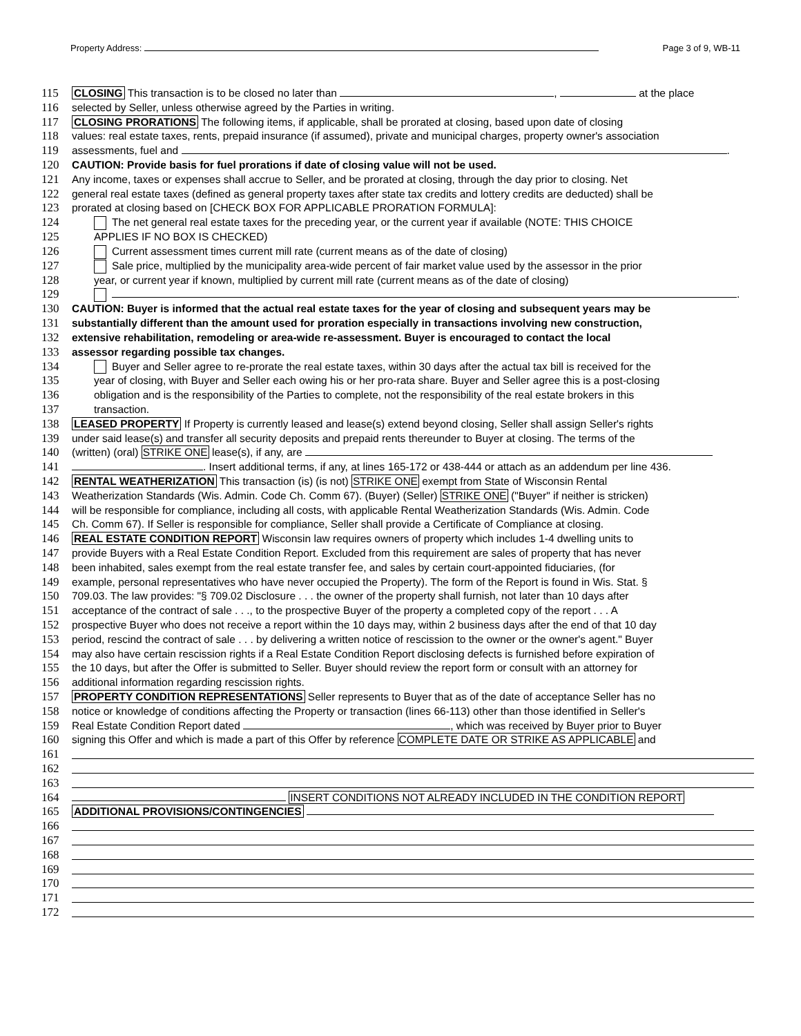Property Address: Page 3 of 9, WB-11
115 CLOSING This transaction is to be closed no later than , at the place
116 selected by Seller, unless otherwise agreed by the Parties in writing.
117 CLOSING PRORATIONS The following items, if applicable, shall be prorated at closing, based upon date of closing
118 values: real estate taxes, rents, prepaid insurance (if assumed), private and municipal charges, property owner's association
119 assessments, fuel and .
120 CAUTION: Provide basis for fuel prorations if date of closing value will not be used.
121 Any income, taxes or expenses shall accrue to Seller, and be prorated at closing, through the day prior to closing. Net
122 general real estate taxes (defined as general property taxes after state tax credits and lottery credits are deducted) shall be
123 prorated at closing based on [CHECK BOX FOR APPLICABLE PRORATION FORMULA]:
124 The net general real estate taxes for the preceding year, or the current year if available (NOTE: THIS CHOICE
125 APPLIES IF NO BOX IS CHECKED)
126 Current assessment times current mill rate (current means as of the date of closing)
127 Sale price, multiplied by the municipality area-wide percent of fair market value used by the assessor in the prior
128 year, or current year if known, multiplied by current mill rate (current means as of the date of closing)
129 .
130 CAUTION: Buyer is informed that the actual real estate taxes for the year of closing and subsequent years may be
131 substantially different than the amount used for proration especially in transactions involving new construction,
132 extensive rehabilitation, remodeling or area-wide re-assessment. Buyer is encouraged to contact the local
133 assessor regarding possible tax changes.
134 Buyer and Seller agree to re-prorate the real estate taxes, within 30 days after the actual tax bill is received for the
135 year of closing, with Buyer and Seller each owing his or her pro-rata share. Buyer and Seller agree this is a post-closing
136 obligation and is the responsibility of the Parties to complete, not the responsibility of the real estate brokers in this
137 transaction.
138 LEASED PROPERTY If Property is currently leased and lease(s) extend beyond closing, Seller shall assign Seller's rights
139 under said lease(s) and transfer all security deposits and prepaid rents thereunder to Buyer at closing. The terms of the
140 (written) (oral) STRIKE ONE lease(s), if any, are
141 . Insert additional terms, if any, at lines 165-172 or 438-444 or attach as an addendum per line 436.
142 RENTAL WEATHERIZATION This transaction (is) (is not) STRIKE ONE exempt from State of Wisconsin Rental
143 Weatherization Standards (Wis. Admin. Code Ch. Comm 67). (Buyer) (Seller) STRIKE ONE ("Buyer" if neither is stricken)
144 will be responsible for compliance, including all costs, with applicable Rental Weatherization Standards (Wis. Admin. Code
145 Ch. Comm 67). If Seller is responsible for compliance, Seller shall provide a Certificate of Compliance at closing.
146 REAL ESTATE CONDITION REPORT Wisconsin law requires owners of property which includes 1-4 dwelling units to
147 provide Buyers with a Real Estate Condition Report. Excluded from this requirement are sales of property that has never
148 been inhabited, sales exempt from the real estate transfer fee, and sales by certain court-appointed fiduciaries, (for
149 example, personal representatives who have never occupied the Property). The form of the Report is found in Wis. Stat. §
150 709.03. The law provides: "§ 709.02 Disclosure . . . the owner of the property shall furnish, not later than 10 days after
151 acceptance of the contract of sale . . ., to the prospective Buyer of the property a completed copy of the report . . . A
152 prospective Buyer who does not receive a report within the 10 days may, within 2 business days after the end of that 10 day
153 period, rescind the contract of sale . . . by delivering a written notice of rescission to the owner or the owner's agent." Buyer
154 may also have certain rescission rights if a Real Estate Condition Report disclosing defects is furnished before expiration of
155 the 10 days, but after the Offer is submitted to Seller. Buyer should review the report form or consult with an attorney for
156 additional information regarding rescission rights.
157 PROPERTY CONDITION REPRESENTATIONS Seller represents to Buyer that as of the date of acceptance Seller has no
158 notice or knowledge of conditions affecting the Property or transaction (lines 66-113) other than those identified in Seller's
159 Real Estate Condition Report dated , which was received by Buyer prior to Buyer
160 signing this Offer and which is made a part of this Offer by reference COMPLETE DATE OR STRIKE AS APPLICABLE and
161
162
163
164 INSERT CONDITIONS NOT ALREADY INCLUDED IN THE CONDITION REPORT
165 ADDITIONAL PROVISIONS/CONTINGENCIES
166
167
168
169
170
171
172